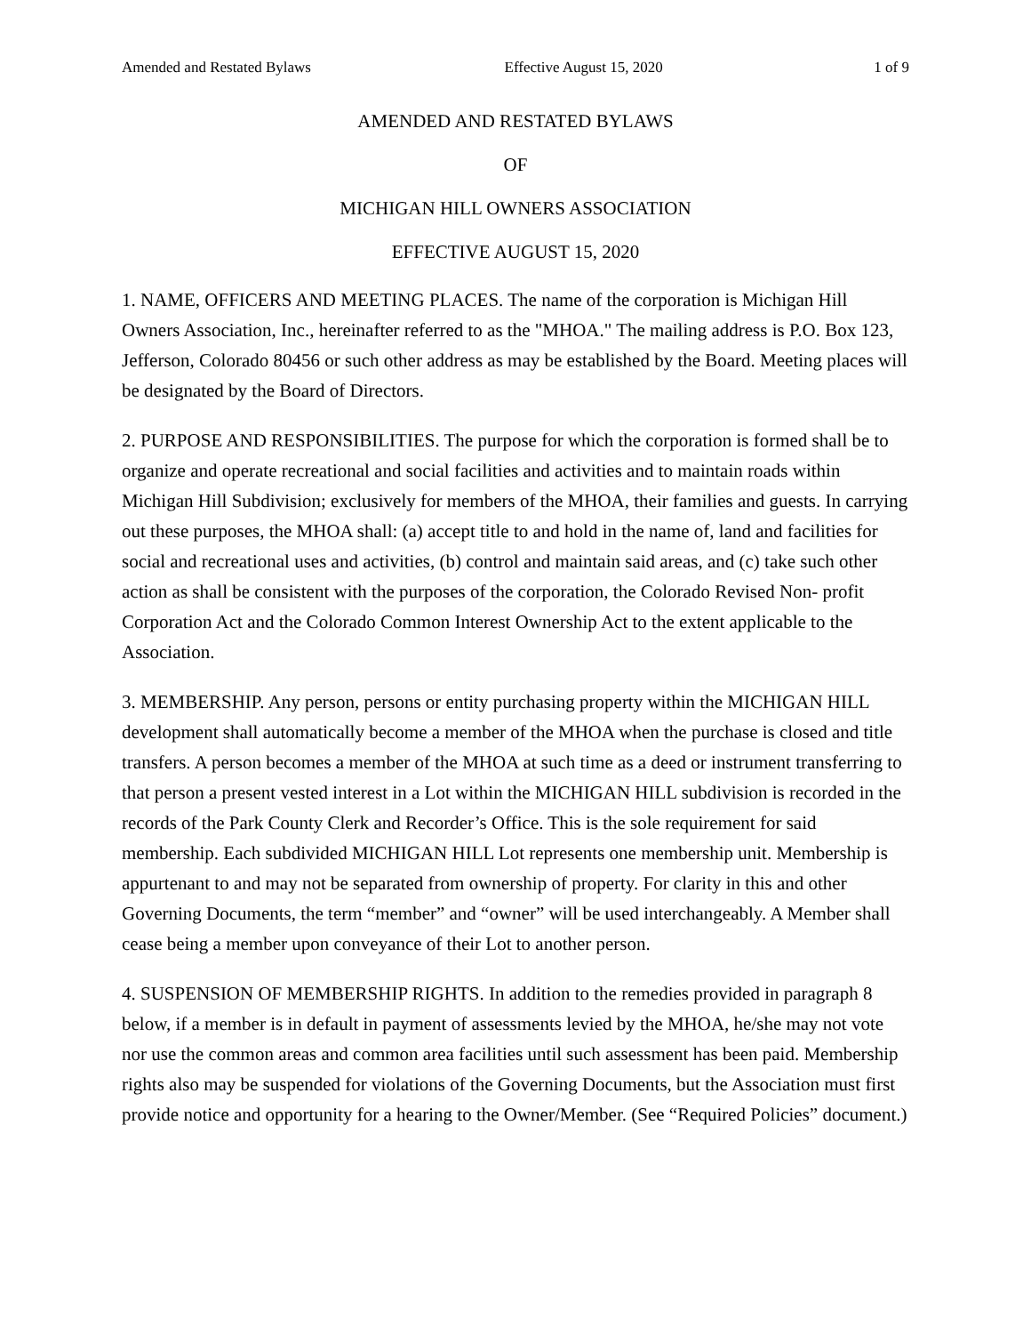Amended and Restated Bylaws Effective August 15, 2020 1 of 9
AMENDED AND RESTATED BYLAWS
OF
MICHIGAN HILL OWNERS ASSOCIATION
EFFECTIVE AUGUST 15, 2020
1. NAME, OFFICERS AND MEETING PLACES. The name of the corporation is Michigan Hill Owners Association, Inc., hereinafter referred to as the "MHOA." The mailing address is P.O. Box 123, Jefferson, Colorado 80456 or such other address as may be established by the Board. Meeting places will be designated by the Board of Directors.
2. PURPOSE AND RESPONSIBILITIES. The purpose for which the corporation is formed shall be to organize and operate recreational and social facilities and activities and to maintain roads within Michigan Hill Subdivision; exclusively for members of the MHOA, their families and guests. In carrying out these purposes, the MHOA shall: (a) accept title to and hold in the name of, land and facilities for social and recreational uses and activities, (b) control and maintain said areas, and (c) take such other action as shall be consistent with the purposes of the corporation, the Colorado Revised Non- profit Corporation Act and the Colorado Common Interest Ownership Act to the extent applicable to the Association.
3. MEMBERSHIP. Any person, persons or entity purchasing property within the MICHIGAN HILL development shall automatically become a member of the MHOA when the purchase is closed and title transfers. A person becomes a member of the MHOA at such time as a deed or instrument transferring to that person a present vested interest in a Lot within the MICHIGAN HILL subdivision is recorded in the records of the Park County Clerk and Recorder’s Office. This is the sole requirement for said membership. Each subdivided MICHIGAN HILL Lot represents one membership unit. Membership is appurtenant to and may not be separated from ownership of property. For clarity in this and other Governing Documents, the term “member” and “owner” will be used interchangeably. A Member shall cease being a member upon conveyance of their Lot to another person.
4. SUSPENSION OF MEMBERSHIP RIGHTS. In addition to the remedies provided in paragraph 8 below, if a member is in default in payment of assessments levied by the MHOA, he/she may not vote nor use the common areas and common area facilities until such assessment has been paid. Membership rights also may be suspended for violations of the Governing Documents, but the Association must first provide notice and opportunity for a hearing to the Owner/Member. (See “Required Policies” document.)